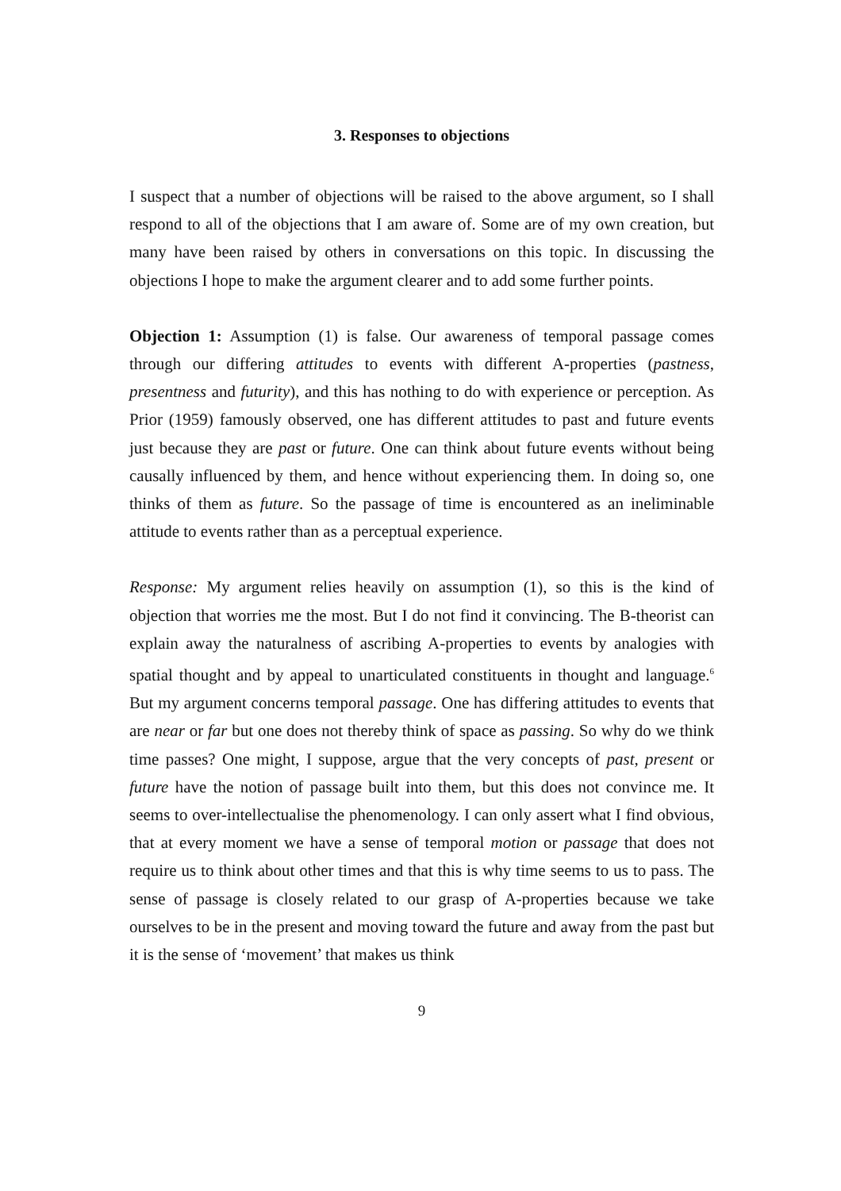3. Responses to objections
I suspect that a number of objections will be raised to the above argument, so I shall respond to all of the objections that I am aware of. Some are of my own creation, but many have been raised by others in conversations on this topic. In discussing the objections I hope to make the argument clearer and to add some further points.
Objection 1: Assumption (1) is false. Our awareness of temporal passage comes through our differing attitudes to events with different A-properties (pastness, presentness and futurity), and this has nothing to do with experience or perception. As Prior (1959) famously observed, one has different attitudes to past and future events just because they are past or future. One can think about future events without being causally influenced by them, and hence without experiencing them. In doing so, one thinks of them as future. So the passage of time is encountered as an ineliminable attitude to events rather than as a perceptual experience.
Response: My argument relies heavily on assumption (1), so this is the kind of objection that worries me the most. But I do not find it convincing. The B-theorist can explain away the naturalness of ascribing A-properties to events by analogies with spatial thought and by appeal to unarticulated constituents in thought and language.<sup>6</sup> But my argument concerns temporal passage. One has differing attitudes to events that are near or far but one does not thereby think of space as passing. So why do we think time passes? One might, I suppose, argue that the very concepts of past, present or future have the notion of passage built into them, but this does not convince me. It seems to over-intellectualise the phenomenology. I can only assert what I find obvious, that at every moment we have a sense of temporal motion or passage that does not require us to think about other times and that this is why time seems to us to pass. The sense of passage is closely related to our grasp of A-properties because we take ourselves to be in the present and moving toward the future and away from the past but it is the sense of ‘movement’ that makes us think
9